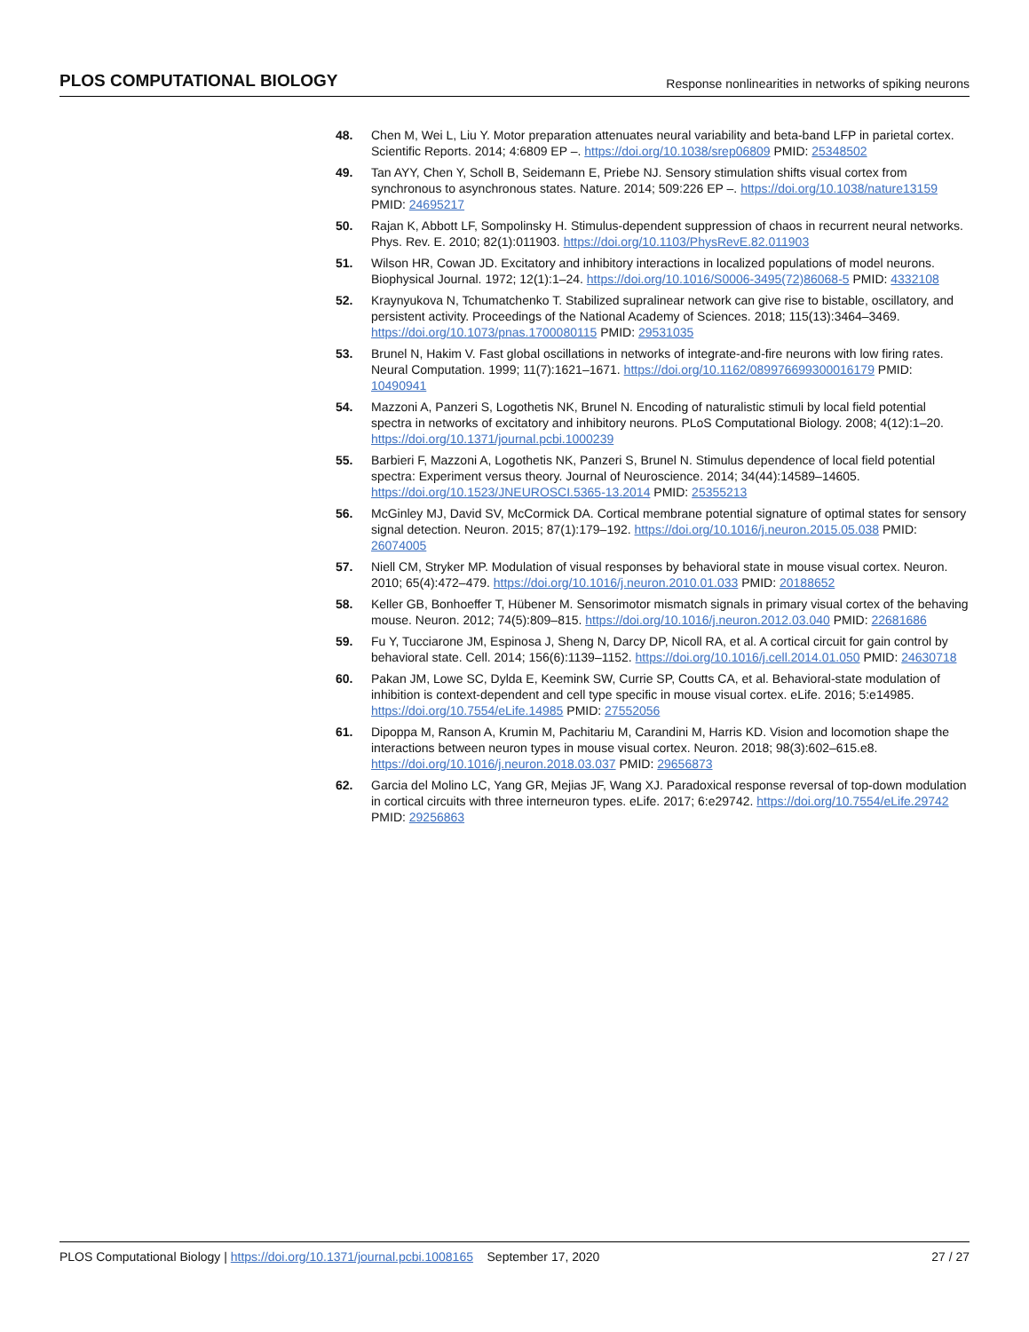PLOS COMPUTATIONAL BIOLOGY Response nonlinearities in networks of spiking neurons
48. Chen M, Wei L, Liu Y. Motor preparation attenuates neural variability and beta-band LFP in parietal cortex. Scientific Reports. 2014; 4:6809 EP –. https://doi.org/10.1038/srep06809 PMID: 25348502
49. Tan AYY, Chen Y, Scholl B, Seidemann E, Priebe NJ. Sensory stimulation shifts visual cortex from synchronous to asynchronous states. Nature. 2014; 509:226 EP –. https://doi.org/10.1038/nature13159 PMID: 24695217
50. Rajan K, Abbott LF, Sompolinsky H. Stimulus-dependent suppression of chaos in recurrent neural networks. Phys. Rev. E. 2010; 82(1):011903. https://doi.org/10.1103/PhysRevE.82.011903
51. Wilson HR, Cowan JD. Excitatory and inhibitory interactions in localized populations of model neurons. Biophysical Journal. 1972; 12(1):1–24. https://doi.org/10.1016/S0006-3495(72)86068-5 PMID: 4332108
52. Kraynyukova N, Tchumatchenko T. Stabilized supralinear network can give rise to bistable, oscillatory, and persistent activity. Proceedings of the National Academy of Sciences. 2018; 115(13):3464–3469. https://doi.org/10.1073/pnas.1700080115 PMID: 29531035
53. Brunel N, Hakim V. Fast global oscillations in networks of integrate-and-fire neurons with low firing rates. Neural Computation. 1999; 11(7):1621–1671. https://doi.org/10.1162/089976699300016179 PMID: 10490941
54. Mazzoni A, Panzeri S, Logothetis NK, Brunel N. Encoding of naturalistic stimuli by local field potential spectra in networks of excitatory and inhibitory neurons. PLoS Computational Biology. 2008; 4(12):1–20. https://doi.org/10.1371/journal.pcbi.1000239
55. Barbieri F, Mazzoni A, Logothetis NK, Panzeri S, Brunel N. Stimulus dependence of local field potential spectra: Experiment versus theory. Journal of Neuroscience. 2014; 34(44):14589–14605. https://doi.org/10.1523/JNEUROSCI.5365-13.2014 PMID: 25355213
56. McGinley MJ, David SV, McCormick DA. Cortical membrane potential signature of optimal states for sensory signal detection. Neuron. 2015; 87(1):179–192. https://doi.org/10.1016/j.neuron.2015.05.038 PMID: 26074005
57. Niell CM, Stryker MP. Modulation of visual responses by behavioral state in mouse visual cortex. Neuron. 2010; 65(4):472–479. https://doi.org/10.1016/j.neuron.2010.01.033 PMID: 20188652
58. Keller GB, Bonhoeffer T, Hübener M. Sensorimotor mismatch signals in primary visual cortex of the behaving mouse. Neuron. 2012; 74(5):809–815. https://doi.org/10.1016/j.neuron.2012.03.040 PMID: 22681686
59. Fu Y, Tucciarone JM, Espinosa J, Sheng N, Darcy DP, Nicoll RA, et al. A cortical circuit for gain control by behavioral state. Cell. 2014; 156(6):1139–1152. https://doi.org/10.1016/j.cell.2014.01.050 PMID: 24630718
60. Pakan JM, Lowe SC, Dylda E, Keemink SW, Currie SP, Coutts CA, et al. Behavioral-state modulation of inhibition is context-dependent and cell type specific in mouse visual cortex. eLife. 2016; 5:e14985. https://doi.org/10.7554/eLife.14985 PMID: 27552056
61. Dipoppa M, Ranson A, Krumin M, Pachitariu M, Carandini M, Harris KD. Vision and locomotion shape the interactions between neuron types in mouse visual cortex. Neuron. 2018; 98(3):602–615.e8. https://doi.org/10.1016/j.neuron.2018.03.037 PMID: 29656873
62. Garcia del Molino LC, Yang GR, Mejias JF, Wang XJ. Paradoxical response reversal of top-down modulation in cortical circuits with three interneuron types. eLife. 2017; 6:e29742. https://doi.org/10.7554/eLife.29742 PMID: 29256863
PLOS Computational Biology | https://doi.org/10.1371/journal.pcbi.1008165 September 17, 2020 27 / 27